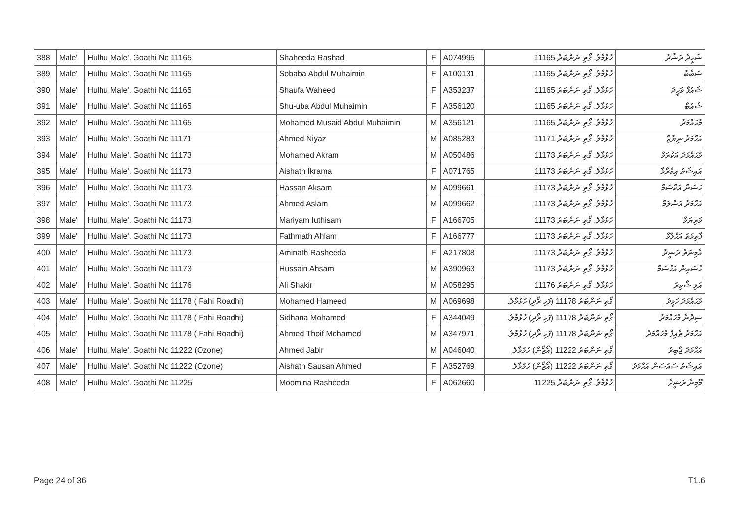| 388 | Male' | Hulhu Male'. Goathi No 11165 | Shaheeda Rashad | F | A074995 | ހުޅުމާލެ. ގޯތި ނަންބަރު 11165 | ޝަހީދާ ރަޝާދު |
| 389 | Male' | Hulhu Male'. Goathi No 11165 | Sobaba Abdul Muhaimin | F | A100131 | ހުޅުމާލެ. ގޯތި ނަންބަރު 11165 | ސަބާބާ |
| 390 | Male' | Hulhu Male'. Goathi No 11165 | Shaufa Waheed | F | A353237 | ހުޅުމާލެ. ގޯތި ނަންބަރު 11165 | ޝައުފާ ވަހީދު |
| 391 | Male' | Hulhu Male'. Goathi No 11165 | Shu-uba Abdul Muhaimin | F | A356120 | ހުޅުމާލެ. ގޯތި ނަންބަރު 11165 | ޝުއުބާ |
| 392 | Male' | Hulhu Male'. Goathi No 11165 | Mohamed Musaid Abdul Muhaimin | M | A356121 | ހުޅުމާލެ. ގޯތި ނަންބަރު 11165 | މުޙައްމަދު |
| 393 | Male' | Hulhu Male'. Goathi No 11171 | Ahmed Niyaz | M | A085283 | ހުޅުމާލެ. ގޯތި ނަންބަރު 11171 | އަޙްމަދު ނިޔާޒް |
| 394 | Male' | Hulhu Male'. Goathi No 11173 | Mohamed Akram | M | A050486 | ހުޅުމާލެ. ގޯތި ނަންބަރު 11173 | މުޙައްމަދު އަކްރަމް |
| 395 | Male' | Hulhu Male'. Goathi No 11173 | Aishath Ikrama | F | A071765 | ހުޅުމާލެ. ގޯތި ނަންބަރު 11173 | އައިޝަތު އިކްރާމާ |
| 396 | Male' | Hulhu Male'. Goathi No 11173 | Hassan Aksam | M | A099661 | ހުޅުމާލެ. ގޯތި ނަންބަރު 11173 | ހަސަން އަކްސަމް |
| 397 | Male' | Hulhu Male'. Goathi No 11173 | Ahmed Aslam | M | A099662 | ހުޅުމާލެ. ގޯތި ނަންބަރު 11173 | އަޙްމަދު އަސްލަމް |
| 398 | Male' | Hulhu Male'. Goathi No 11173 | Mariyam Iuthisam | F | A166705 | ހުޅުމާލެ. ގޯތި ނަންބަރު 11173 | މަރިޔަމް |
| 399 | Male' | Hulhu Male'. Goathi No 11173 | Fathmath Ahlam | F | A166777 | ހުޅުމާލެ. ގޯތި ނަންބަރު 11173 | ފާތިމަތު އަޙްލާމް |
| 400 | Male' | Hulhu Male'. Goathi No 11173 | Aminath Rasheeda | F | A217808 | ހުޅުމާލެ. ގޯތި ނަންބަރު 11173 | އާމިނަތު ރަޝީދާ |
| 401 | Male' | Hulhu Male'. Goathi No 11173 | Hussain Ahsam | M | A390963 | ހުޅުމާލެ. ގޯތި ނަންބަރު 11173 | ހުސައިން އަޙްސަމް |
| 402 | Male' | Hulhu Male'. Goathi No 11176 | Ali Shakir | M | A058295 | ހުޅުމާލެ. ގޯތި ނަންބަރު 11176 | އަލި ޝާކިރު |
| 403 | Male' | Hulhu Male'. Goathi No 11178 ( Fahi Roadhi) | Mohamed Hameed | M | A069698 | ގޯތި ނަންބަރު 11178 (ފަހި ރޯދި) ހުޅުމާލެ. | މުޙައްމަދު ހަމީދު |
| 404 | Male' | Hulhu Male'. Goathi No 11178 ( Fahi Roadhi) | Sidhana Mohamed | F | A344049 | ގޯތި ނަންބަރު 11178 (ފަހި ރޯދި) ހުޅުމާލެ. | ސިދްނާ މުޙައްމަދު |
| 405 | Male' | Hulhu Male'. Goathi No 11178 ( Fahi Roadhi) | Ahmed Thoif Mohamed | M | A347971 | ގޯތި ނަންބަރު 11178 (ފަހި ރޯދި) ހުޅުމާލެ. | އަޙްމަދު ޠާއިފް މުޙައްމަދު |
| 406 | Male' | Hulhu Male'. Goathi No 11222 (Ozone) | Ahmed Jabir | M | A046040 | ގޯތި ނަންބަރު 11222 (އޯޒޯން) ހުޅުމާލެ. | އަޙްމަދު ޖާބިރު |
| 407 | Male' | Hulhu Male'. Goathi No 11222 (Ozone) | Aishath Sausan Ahmed | F | A352769 | ގޯތި ނަންބަރު 11222 (އޯޒޯން) ހުޅުމާލެ. | އައިޝަތު ސައުސަން އަޙްމަދު |
| 408 | Male' | Hulhu Male'. Goathi No 11225 | Moomina Rasheeda | F | A062660 | ހުޅުމާލެ. ގޯތި ނަންބަރު 11225 | މޫމިނާ ރަޝީދާ |
Page 24 of 36 T1.6